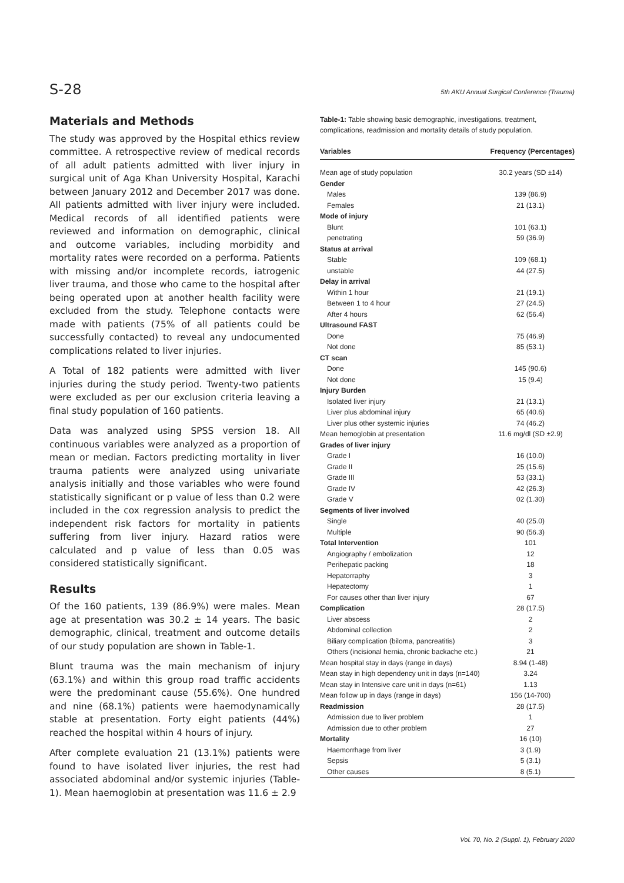S-28 5th AKU Annual Surgical Conference (Trauma)
Materials and Methods
The study was approved by the Hospital ethics review committee. A retrospective review of medical records of all adult patients admitted with liver injury in surgical unit of Aga Khan University Hospital, Karachi between January 2012 and December 2017 was done. All patients admitted with liver injury were included. Medical records of all identified patients were reviewed and information on demographic, clinical and outcome variables, including morbidity and mortality rates were recorded on a performa. Patients with missing and/or incomplete records, iatrogenic liver trauma, and those who came to the hospital after being operated upon at another health facility were excluded from the study. Telephone contacts were made with patients (75% of all patients could be successfully contacted) to reveal any undocumented complications related to liver injuries.
A Total of 182 patients were admitted with liver injuries during the study period. Twenty-two patients were excluded as per our exclusion criteria leaving a final study population of 160 patients.
Data was analyzed using SPSS version 18. All continuous variables were analyzed as a proportion of mean or median. Factors predicting mortality in liver trauma patients were analyzed using univariate analysis initially and those variables who were found statistically significant or p value of less than 0.2 were included in the cox regression analysis to predict the independent risk factors for mortality in patients suffering from liver injury. Hazard ratios were calculated and p value of less than 0.05 was considered statistically significant.
Results
Of the 160 patients, 139 (86.9%) were males. Mean age at presentation was 30.2 ± 14 years. The basic demographic, clinical, treatment and outcome details of our study population are shown in Table-1.
Blunt trauma was the main mechanism of injury (63.1%) and within this group road traffic accidents were the predominant cause (55.6%). One hundred and nine (68.1%) patients were haemodynamically stable at presentation. Forty eight patients (44%) reached the hospital within 4 hours of injury.
After complete evaluation 21 (13.1%) patients were found to have isolated liver injuries, the rest had associated abdominal and/or systemic injuries (Table-1). Mean haemoglobin at presentation was 11.6 ± 2.9
Table-1: Table showing basic demographic, investigations, treatment, complications, readmission and mortality details of study population.
| Variables | Frequency (Percentages) |
| --- | --- |
| Mean age of study population | 30.2 years (SD ±14) |
| Gender | |
| Males | 139 (86.9) |
| Females | 21 (13.1) |
| Mode of injury | |
| Blunt | 101 (63.1) |
| penetrating | 59 (36.9) |
| Status at arrival | |
| Stable | 109 (68.1) |
| unstable | 44 (27.5) |
| Delay in arrival | |
| Within 1 hour | 21 (19.1) |
| Between 1 to 4 hour | 27 (24.5) |
| After 4 hours | 62 (56.4) |
| Ultrasound FAST | |
| Done | 75 (46.9) |
| Not done | 85 (53.1) |
| CT scan | |
| Done | 145 (90.6) |
| Not done | 15 (9.4) |
| Injury Burden | |
| Isolated liver injury | 21 (13.1) |
| Liver plus abdominal injury | 65 (40.6) |
| Liver plus other systemic injuries | 74 (46.2) |
| Mean hemoglobin at presentation | 11.6 mg/dl (SD ±2.9) |
| Grades of liver injury | |
| Grade I | 16 (10.0) |
| Grade II | 25 (15.6) |
| Grade III | 53 (33.1) |
| Grade IV | 42 (26.3) |
| Grade V | 02 (1.30) |
| Segments of liver involved | |
| Single | 40 (25.0) |
| Multiple | 90 (56.3) |
| Total Intervention | 101 |
| Angiography / embolization | 12 |
| Perihepatic packing | 18 |
| Hepatorraphy | 3 |
| Hepatectomy | 1 |
| For causes other than liver injury | 67 |
| Complication | 28 (17.5) |
| Liver abscess | 2 |
| Abdominal collection | 2 |
| Biliary complication (biloma, pancreatitis) | 3 |
| Others (incisional hernia, chronic backache etc.) | 21 |
| Mean hospital stay in days (range in days) | 8.94 (1-48) |
| Mean stay in high dependency unit in days (n=140) | 3.24 |
| Mean stay in Intensive care unit in days (n=61) | 1.13 |
| Mean follow up in days (range in days) | 156 (14-700) |
| Readmission | 28 (17.5) |
| Admission due to liver problem | 1 |
| Admission due to other problem | 27 |
| Mortality | 16 (10) |
| Haemorrhage from liver | 3 (1.9) |
| Sepsis | 5 (3.1) |
| Other causes | 8 (5.1) |
Vol. 70, No. 2 (Suppl. 1), February 2020